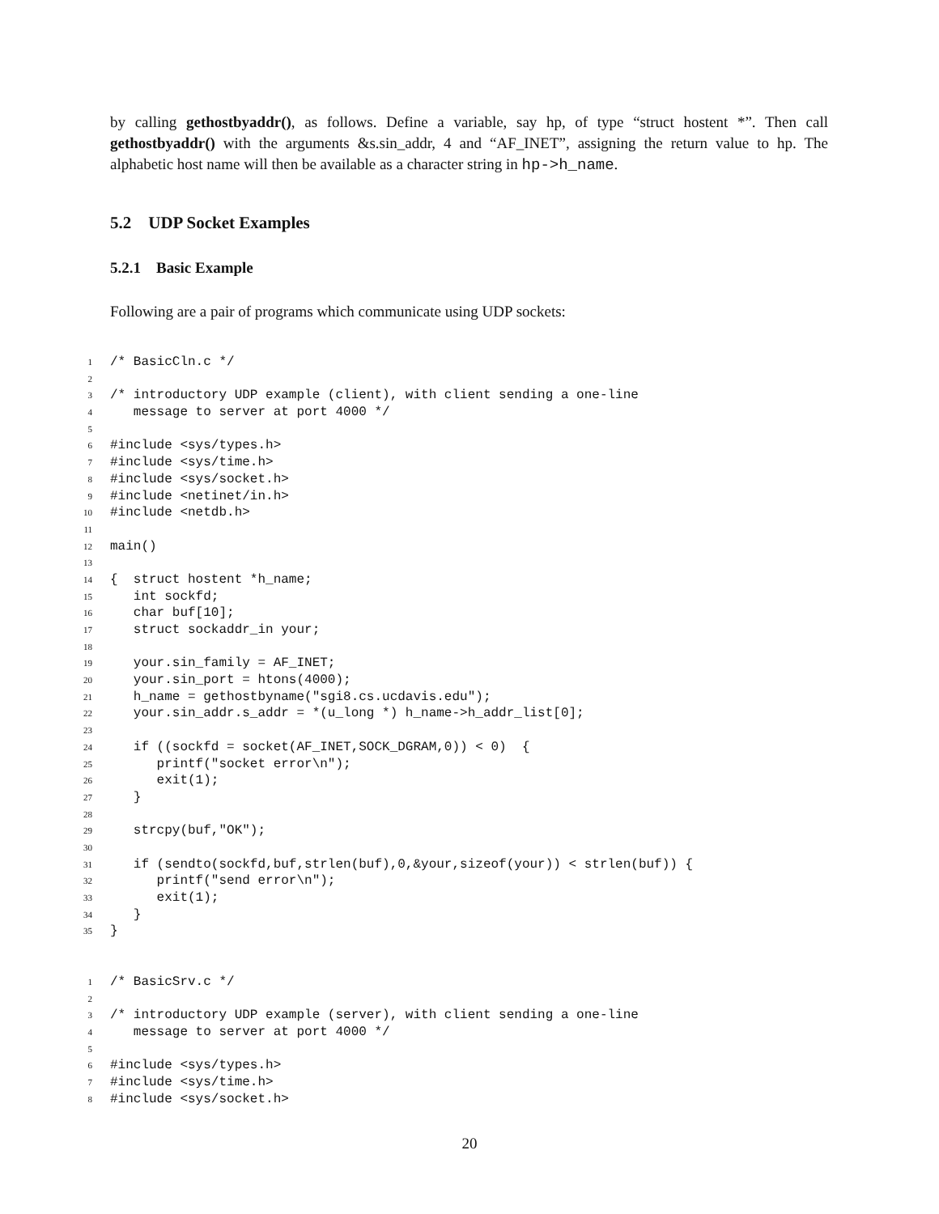by calling gethostbyaddr(), as follows. Define a variable, say hp, of type “struct hostent *”. Then call gethostbyaddr() with the arguments &s.sin_addr, 4 and “AF_INET”, assigning the return value to hp. The alphabetic host name will then be available as a character string in hp->h_name.
5.2 UDP Socket Examples
5.2.1 Basic Example
Following are a pair of programs which communicate using UDP sockets:
1 /* BasicCln.c */
2
3 /* introductory UDP example (client), with client sending a one-line
4 message to server at port 4000 */
5
6 #include <sys/types.h>
7 #include <sys/time.h>
8 #include <sys/socket.h>
9 #include <netinet/in.h>
10 #include <netdb.h>
11
12 main()
13
14 { struct hostent *h_name;
15 int sockfd;
16 char buf[10];
17 struct sockaddr_in your;
18
19 your.sin_family = AF_INET;
20 your.sin_port = htons(4000);
21 h_name = gethostbyname("sgi8.cs.ucdavis.edu");
22 your.sin_addr.s_addr = *(u_long *) h_name->h_addr_list[0];
23
24 if ((sockfd = socket(AF_INET,SOCK_DGRAM,0)) < 0) {
25 printf("socket error\n");
26 exit(1);
27 }
28
29 strcpy(buf,"OK");
30
31 if (sendto(sockfd,buf,strlen(buf),0,&your,sizeof(your)) < strlen(buf)) {
32 printf("send error\n");
33 exit(1);
34 }
35 }
1 /* BasicSrv.c */
2
3 /* introductory UDP example (server), with client sending a one-line
4 message to server at port 4000 */
5
6 #include <sys/types.h>
7 #include <sys/time.h>
8 #include <sys/socket.h>
20